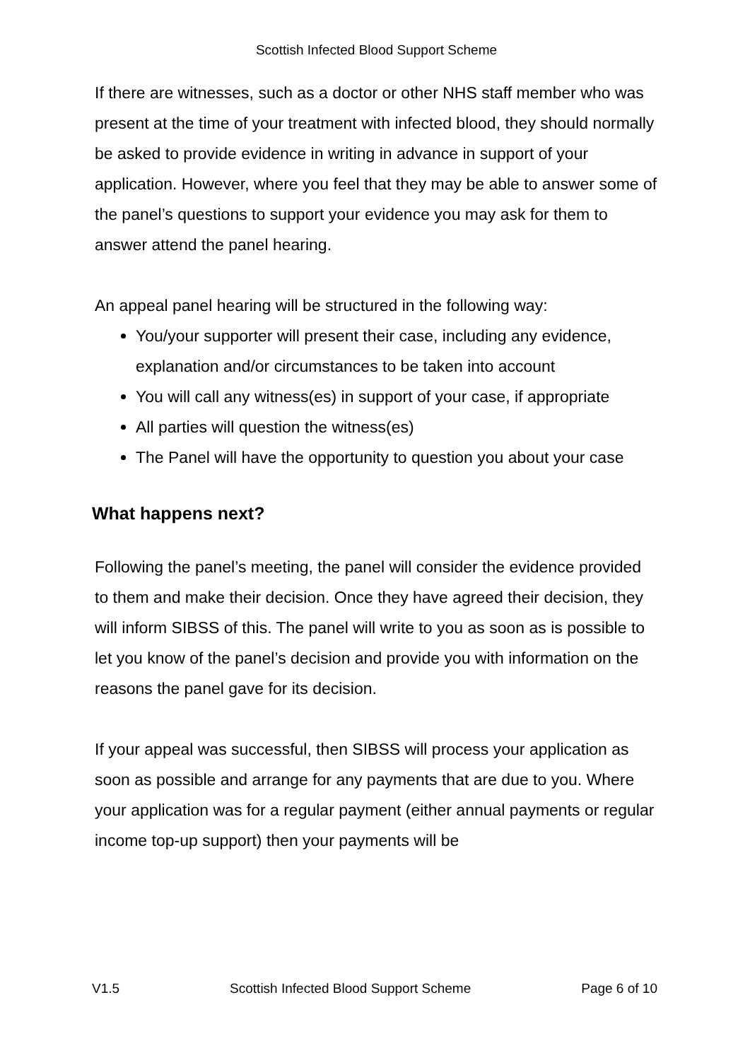Scottish Infected Blood Support Scheme
If there are witnesses, such as a doctor or other NHS staff member who was present at the time of your treatment with infected blood, they should normally be asked to provide evidence in writing in advance in support of your application. However, where you feel that they may be able to answer some of the panel’s questions to support your evidence you may ask for them to answer attend the panel hearing.
An appeal panel hearing will be structured in the following way:
You/your supporter will present their case, including any evidence, explanation and/or circumstances to be taken into account
You will call any witness(es) in support of your case, if appropriate
All parties will question the witness(es)
The Panel will have the opportunity to question you about your case
What happens next?
Following the panel’s meeting, the panel will consider the evidence provided to them and make their decision. Once they have agreed their decision, they will inform SIBSS of this. The panel will write to you as soon as is possible to let you know of the panel’s decision and provide you with information on the reasons the panel gave for its decision.
If your appeal was successful, then SIBSS will process your application as soon as possible and arrange for any payments that are due to you. Where your application was for a regular payment (either annual payments or regular income top-up support) then your payments will be
V1.5 Scottish Infected Blood Support Scheme Page 6 of 10